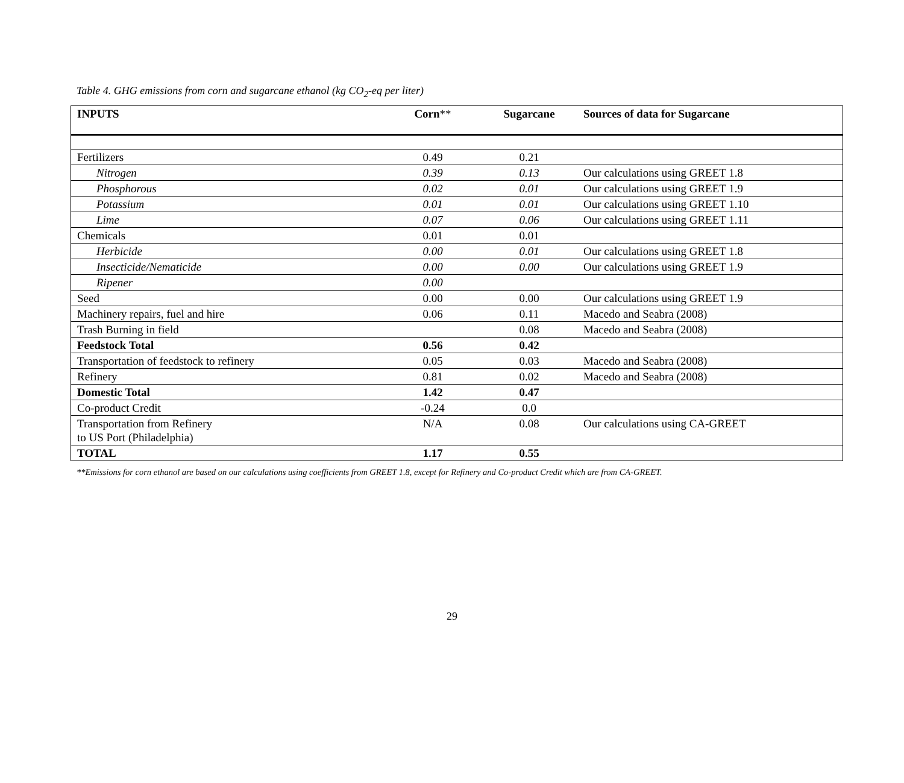Table 4. GHG emissions from corn and sugarcane ethanol (kg CO<sub>2</sub>-eq per liter)
| INPUTS | Corn ** | Sugarcane | Sources of data for Sugarcane |
| --- | --- | --- | --- |
| Fertilizers | 0.49 | 0.21 | |
| Nitrogen | 0.39 | 0.13 | Our calculations using GREET 1.8 |
| Phosphorous | 0.02 | 0.01 | Our calculations using GREET 1.9 |
| Potassium | 0.01 | 0.01 | Our calculations using GREET 1.10 |
| Lime | 0.07 | 0.06 | Our calculations using GREET 1.11 |
| Chemicals | 0.01 | 0.01 | |
| Herbicide | 0.00 | 0.01 | Our calculations using GREET 1.8 |
| Insecticide/Nematicide | 0.00 | 0.00 | Our calculations using GREET 1.9 |
| Ripener | 0.00 | | |
| Seed | 0.00 | 0.00 | Our calculations using GREET 1.9 |
| Machinery repairs, fuel and hire | 0.06 | 0.11 | Macedo and Seabra (2008) |
| Trash Burning in field | | 0.08 | Macedo and Seabra (2008) |
| Feedstock Total | 0.56 | 0.42 | |
| Transportation of feedstock to refinery | 0.05 | 0.03 | Macedo and Seabra (2008) |
| Refinery | 0.81 | 0.02 | Macedo and Seabra (2008) |
| Domestic Total | 1.42 | 0.47 | |
| Co-product Credit | -0.24 | 0.0 | |
| Transportation from Refinery to US Port (Philadelphia) | N/A | 0.08 | Our calculations using CA-GREET |
| TOTAL | 1.17 | 0.55 | |
**Emissions for corn ethanol are based on our calculations using coefficients from GREET 1.8, except for Refinery and Co-product Credit which are from CA-GREET.
29